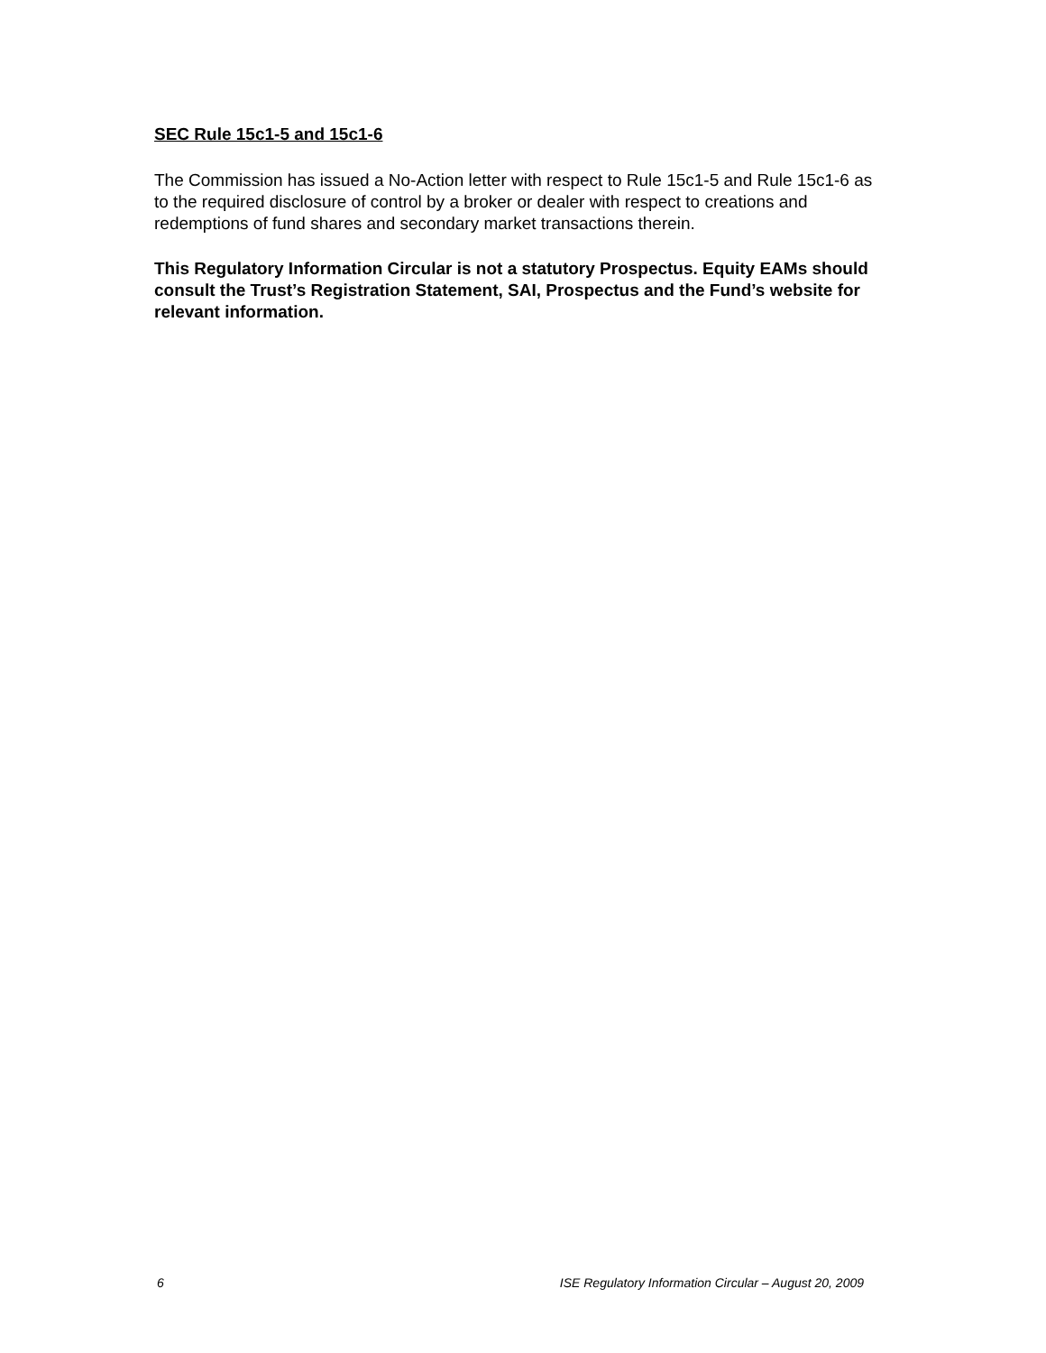SEC Rule 15c1-5 and 15c1-6
The Commission has issued a No-Action letter with respect to Rule 15c1-5 and Rule 15c1-6 as to the required disclosure of control by a broker or dealer with respect to creations and redemptions of fund shares and secondary market transactions therein.
This Regulatory Information Circular is not a statutory Prospectus. Equity EAMs should consult the Trust’s Registration Statement, SAI, Prospectus and the Fund’s website for relevant information.
6 ISE Regulatory Information Circular – August 20, 2009